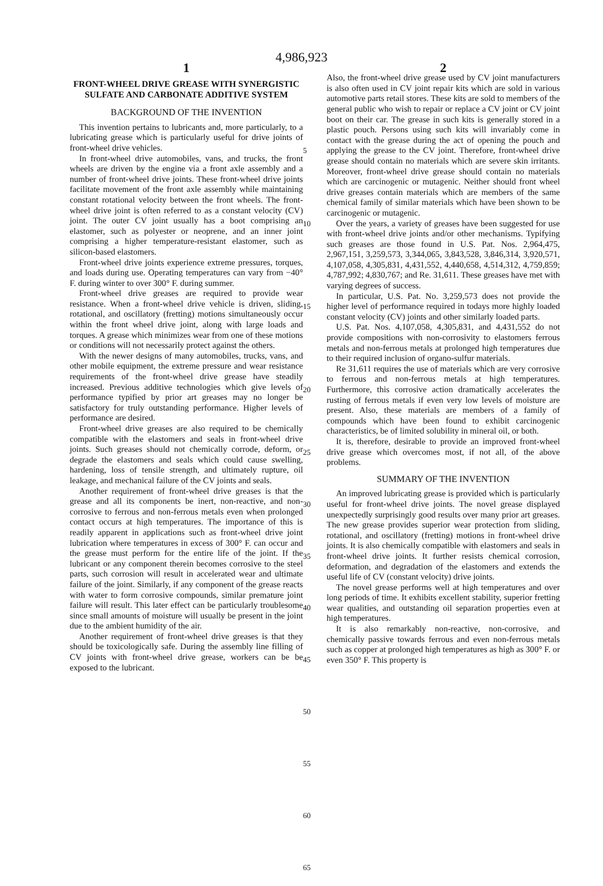4,986,923
1
FRONT-WHEEL DRIVE GREASE WITH SYNERGISTIC SULFATE AND CARBONATE ADDITIVE SYSTEM
BACKGROUND OF THE INVENTION
This invention pertains to lubricants and, more particularly, to a lubricating grease which is particularly useful for drive joints of front-wheel drive vehicles.
In front-wheel drive automobiles, vans, and trucks, the front wheels are driven by the engine via a front axle assembly and a number of front-wheel drive joints. These front-wheel drive joints facilitate movement of the front axle assembly while maintaining constant rotational velocity between the front wheels. The front-wheel drive joint is often referred to as a constant velocity (CV) joint. The outer CV joint usually has a boot comprising an elastomer, such as polyester or neoprene, and an inner joint comprising a higher temperature-resistant elastomer, such as silicon-based elastomers.
Front-wheel drive joints experience extreme pressures, torques, and loads during use. Operating temperatures can vary from −40° F. during winter to over 300° F. during summer.
Front-wheel drive greases are required to provide wear resistance. When a front-wheel drive vehicle is driven, sliding, rotational, and oscillatory (fretting) motions simultaneously occur within the front wheel drive joint, along with large loads and torques. A grease which minimizes wear from one of these motions or conditions will not necessarily protect against the others.
With the newer designs of many automobiles, trucks, vans, and other mobile equipment, the extreme pressure and wear resistance requirements of the front-wheel drive grease have steadily increased. Previous additive technologies which give levels of performance typified by prior art greases may no longer be satisfactory for truly outstanding performance. Higher levels of performance are desired.
Front-wheel drive greases are also required to be chemically compatible with the elastomers and seals in front-wheel drive joints. Such greases should not chemically corrode, deform, or degrade the elastomers and seals which could cause swelling, hardening, loss of tensile strength, and ultimately rupture, oil leakage, and mechanical failure of the CV joints and seals.
Another requirement of front-wheel drive greases is that the grease and all its components be inert, non-reactive, and non-corrosive to ferrous and non-ferrous metals even when prolonged contact occurs at high temperatures. The importance of this is readily apparent in applications such as front-wheel drive joint lubrication where temperatures in excess of 300° F. can occur and the grease must perform for the entire life of the joint. If the lubricant or any component therein becomes corrosive to the steel parts, such corrosion will result in accelerated wear and ultimate failure of the joint. Similarly, if any component of the grease reacts with water to form corrosive compounds, similar premature joint failure will result. This later effect can be particularly troublesome since small amounts of moisture will usually be present in the joint due to the ambient humidity of the air.
Another requirement of front-wheel drive greases is that they should be toxicologically safe. During the assembly line filling of CV joints with front-wheel drive grease, workers can be be exposed to the lubricant.
5
10
15
20
25
30
35
40
45
50
55
60
65
2
Also, the front-wheel drive grease used by CV joint manufacturers is also often used in CV joint repair kits which are sold in various automotive parts retail stores. These kits are sold to members of the general public who wish to repair or replace a CV joint or CV joint boot on their car. The grease in such kits is generally stored in a plastic pouch. Persons using such kits will invariably come in contact with the grease during the act of opening the pouch and applying the grease to the CV joint. Therefore, front-wheel drive grease should contain no materials which are severe skin irritants. Moreover, front-wheel drive grease should contain no materials which are carcinogenic or mutagenic. Neither should front wheel drive greases contain materials which are members of the same chemical family of similar materials which have been shown to be carcinogenic or mutagenic.
Over the years, a variety of greases have been suggested for use with front-wheel drive joints and/or other mechanisms. Typifying such greases are those found in U.S. Pat. Nos. 2,964,475, 2,967,151, 3,259,573, 3,344,065, 3,843,528, 3,846,314, 3,920,571, 4,107,058, 4,305,831, 4,431,552, 4,440,658, 4,514,312, 4,759,859; 4,787,992; 4,830,767; and Re. 31,611. These greases have met with varying degrees of success.
In particular, U.S. Pat. No. 3,259,573 does not provide the higher level of performance required in todays more highly loaded constant velocity (CV) joints and other similarly loaded parts.
U.S. Pat. Nos. 4,107,058, 4,305,831, and 4,431,552 do not provide compositions with non-corrosivity to elastomers ferrous metals and non-ferrous metals at prolonged high temperatures due to their required inclusion of organo-sulfur materials.
Re 31,611 requires the use of materials which are very corrosive to ferrous and non-ferrous metals at high temperatures. Furthermore, this corrosive action dramatically accelerates the rusting of ferrous metals if even very low levels of moisture are present. Also, these materials are members of a family of compounds which have been found to exhibit carcinogenic characteristics, be of limited solubility in mineral oil, or both.
It is, therefore, desirable to provide an improved front-wheel drive grease which overcomes most, if not all, of the above problems.
SUMMARY OF THE INVENTION
An improved lubricating grease is provided which is particularly useful for front-wheel drive joints. The novel grease displayed unexpectedly surprisingly good results over many prior art greases. The new grease provides superior wear protection from sliding, rotational, and oscillatory (fretting) motions in front-wheel drive joints. It is also chemically compatible with elastomers and seals in front-wheel drive joints. It further resists chemical corrosion, deformation, and degradation of the elastomers and extends the useful life of CV (constant velocity) drive joints.
The novel grease performs well at high temperatures and over long periods of time. It exhibits excellent stability, superior fretting wear qualities, and outstanding oil separation properties even at high temperatures.
It is also remarkably non-reactive, non-corrosive, and chemically passive towards ferrous and even non-ferrous metals such as copper at prolonged high temperatures as high as 300° F. or even 350° F. This property is